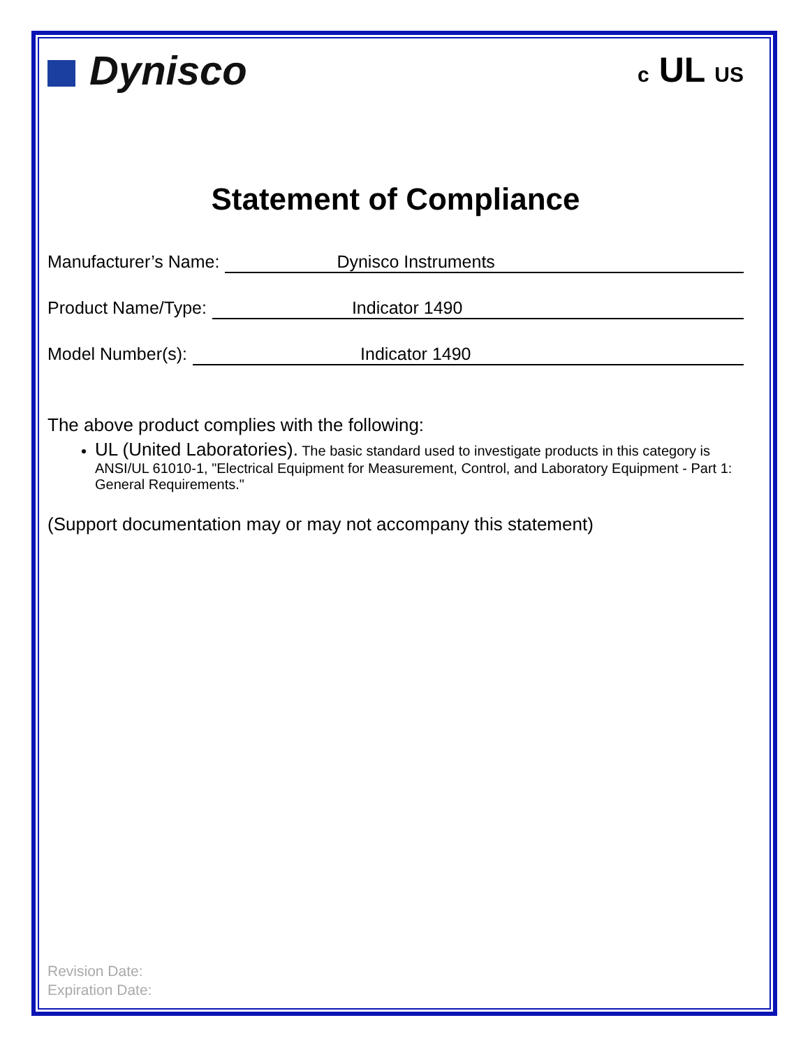Dynisco
c UL US
Statement of Compliance
Manufacturer’s Name: Dynisco Instruments
Product Name/Type: Indicator 1490
Model Number(s): Indicator 1490
The above product complies with the following:
UL (United Laboratories). The basic standard used to investigate products in this category is ANSI/UL 61010-1, "Electrical Equipment for Measurement, Control, and Laboratory Equipment - Part 1: General Requirements."
(Support documentation may or may not accompany this statement)
Revision Date:
Expiration Date: